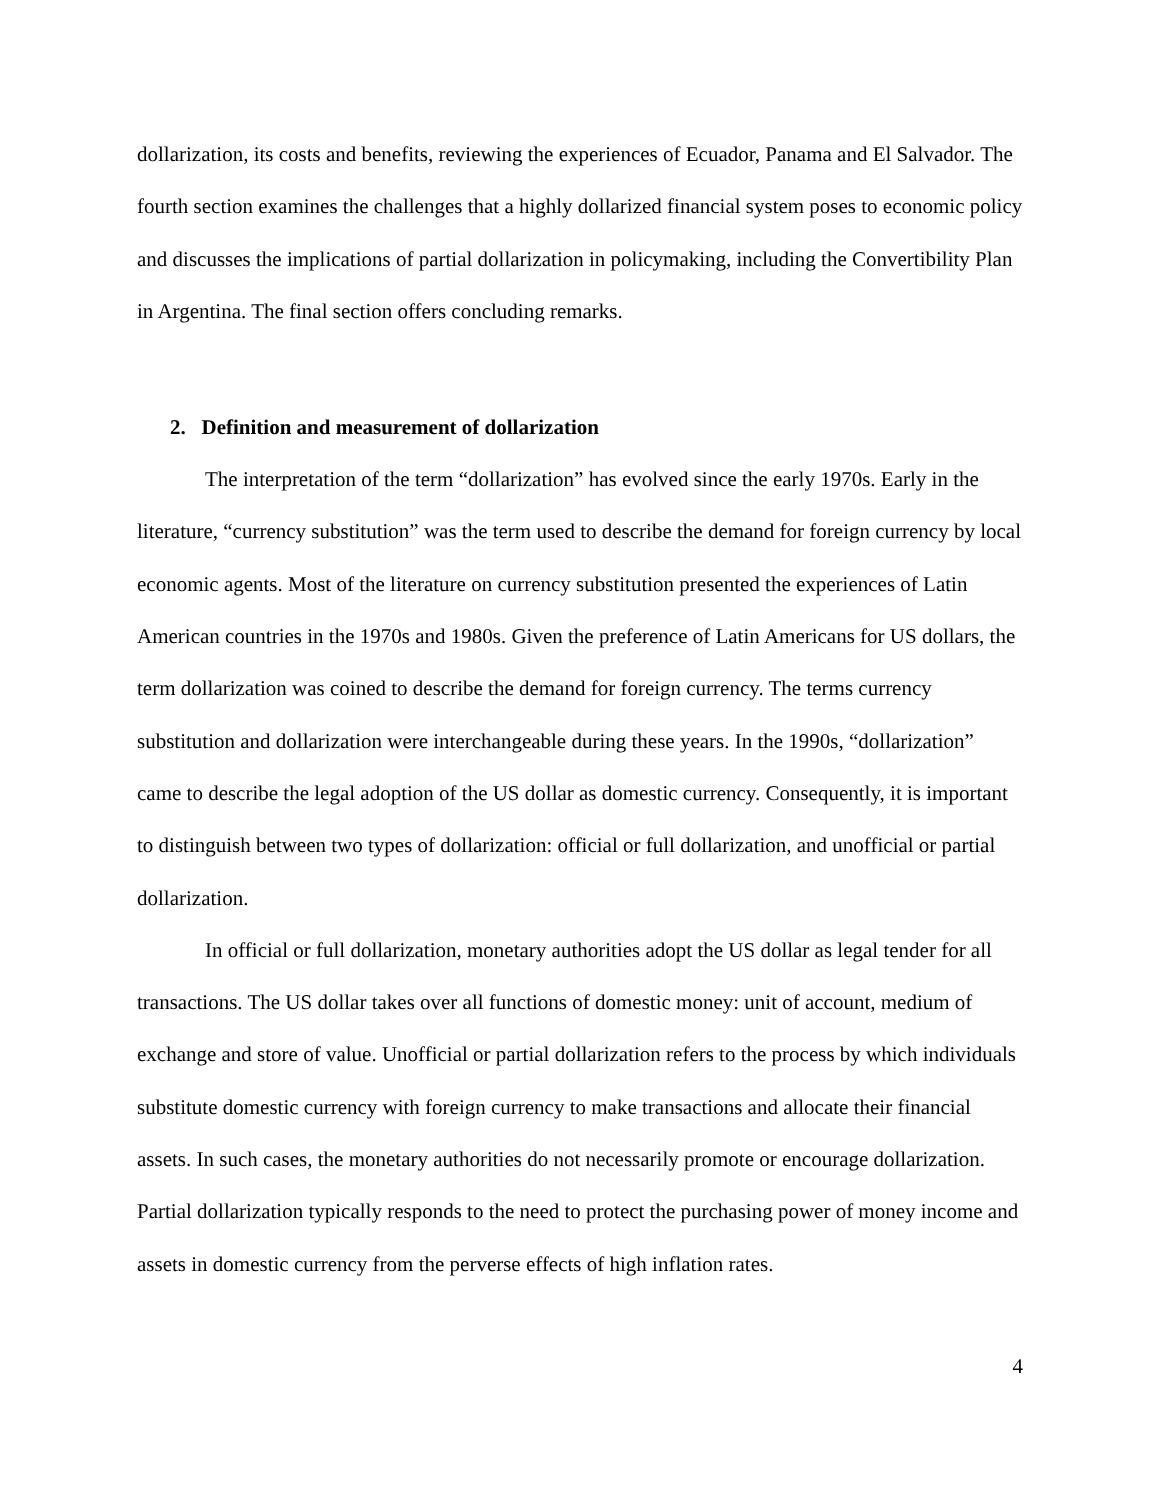dollarization, its costs and benefits, reviewing the experiences of Ecuador, Panama and El Salvador. The fourth section examines the challenges that a highly dollarized financial system poses to economic policy and discusses the implications of partial dollarization in policymaking, including the Convertibility Plan in Argentina. The final section offers concluding remarks.
2. Definition and measurement of dollarization
The interpretation of the term “dollarization” has evolved since the early 1970s. Early in the literature, “currency substitution” was the term used to describe the demand for foreign currency by local economic agents. Most of the literature on currency substitution presented the experiences of Latin American countries in the 1970s and 1980s. Given the preference of Latin Americans for US dollars, the term dollarization was coined to describe the demand for foreign currency. The terms currency substitution and dollarization were interchangeable during these years. In the 1990s, “dollarization” came to describe the legal adoption of the US dollar as domestic currency. Consequently, it is important to distinguish between two types of dollarization: official or full dollarization, and unofficial or partial dollarization.
In official or full dollarization, monetary authorities adopt the US dollar as legal tender for all transactions. The US dollar takes over all functions of domestic money: unit of account, medium of exchange and store of value. Unofficial or partial dollarization refers to the process by which individuals substitute domestic currency with foreign currency to make transactions and allocate their financial assets. In such cases, the monetary authorities do not necessarily promote or encourage dollarization. Partial dollarization typically responds to the need to protect the purchasing power of money income and assets in domestic currency from the perverse effects of high inflation rates.
4